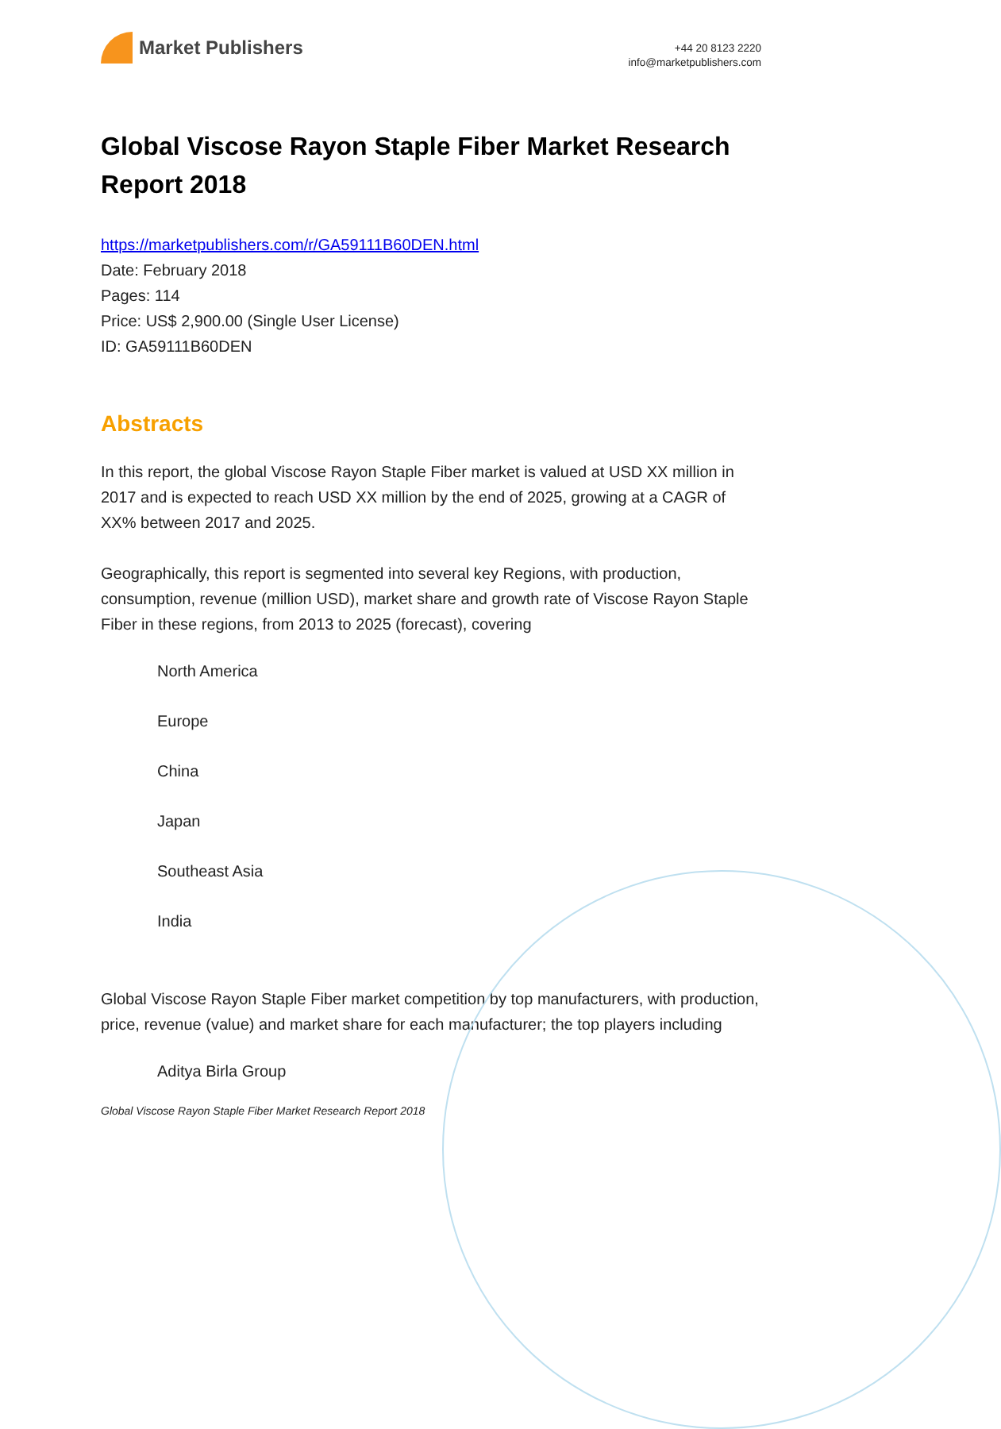Market Publishers
+44 20 8123 2220
info@marketpublishers.com
Global Viscose Rayon Staple Fiber Market Research Report 2018
https://marketpublishers.com/r/GA59111B60DEN.html
Date: February 2018
Pages: 114
Price: US$ 2,900.00 (Single User License)
ID: GA59111B60DEN
Abstracts
In this report, the global Viscose Rayon Staple Fiber market is valued at USD XX million in 2017 and is expected to reach USD XX million by the end of 2025, growing at a CAGR of XX% between 2017 and 2025.
Geographically, this report is segmented into several key Regions, with production, consumption, revenue (million USD), market share and growth rate of Viscose Rayon Staple Fiber in these regions, from 2013 to 2025 (forecast), covering
North America
Europe
China
Japan
Southeast Asia
India
Global Viscose Rayon Staple Fiber market competition by top manufacturers, with production, price, revenue (value) and market share for each manufacturer; the top players including
Aditya Birla Group
Global Viscose Rayon Staple Fiber Market Research Report 2018